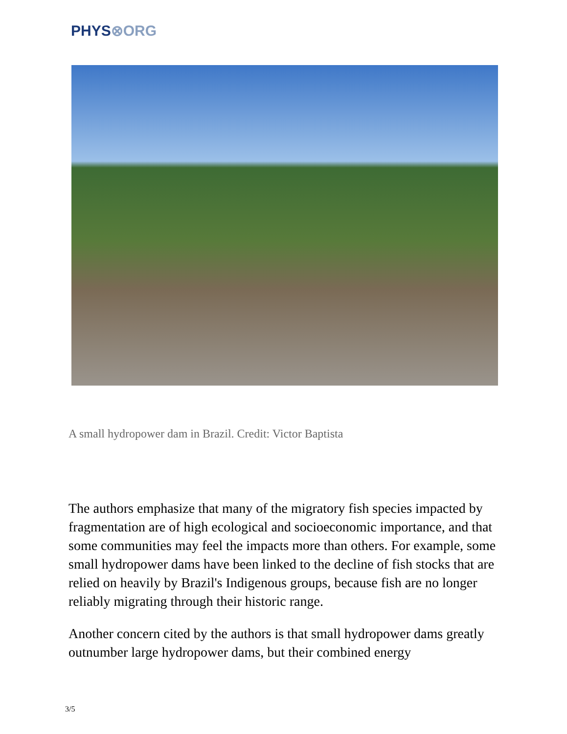PHYS⊗ORG
A small hydropower dam in Brazil. Credit: Victor Baptista
The authors emphasize that many of the migratory fish species impacted by fragmentation are of high ecological and socioeconomic importance, and that some communities may feel the impacts more than others. For example, some small hydropower dams have been linked to the decline of fish stocks that are relied on heavily by Brazil's Indigenous groups, because fish are no longer reliably migrating through their historic range.
Another concern cited by the authors is that small hydropower dams greatly outnumber large hydropower dams, but their combined energy
3/5